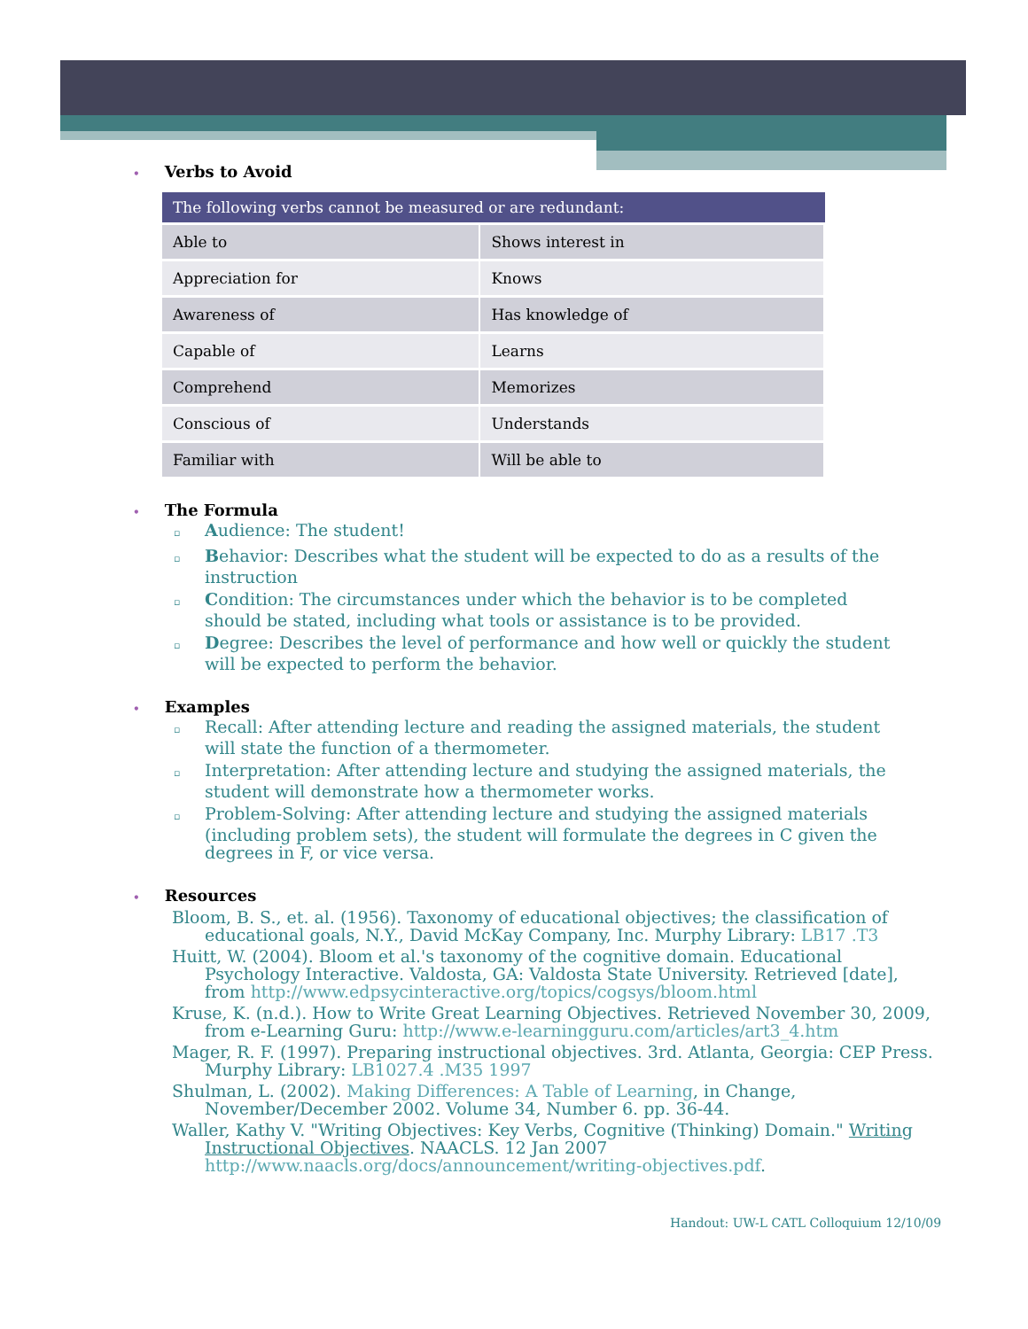• Verbs to Avoid
| The following verbs cannot be measured or are redundant: | |
| --- | --- |
| Able to | Shows interest in |
| Appreciation for | Knows |
| Awareness of | Has knowledge of |
| Capable of | Learns |
| Comprehend | Memorizes |
| Conscious of | Understands |
| Familiar with | Will be able to |
• The Formula
▫ Audience: The student!
▫ Behavior: Describes what the student will be expected to do as a results of the instruction
▫ Condition: The circumstances under which the behavior is to be completed should be stated, including what tools or assistance is to be provided.
▫ Degree: Describes the level of performance and how well or quickly the student will be expected to perform the behavior.
• Examples
▫ Recall: After attending lecture and reading the assigned materials, the student will state the function of a thermometer.
▫ Interpretation: After attending lecture and studying the assigned materials, the student will demonstrate how a thermometer works.
▫ Problem-Solving: After attending lecture and studying the assigned materials (including problem sets), the student will formulate the degrees in C given the degrees in F, or vice versa.
• Resources
Bloom, B. S., et. al. (1956). Taxonomy of educational objectives; the classification of educational goals, N.Y., David McKay Company, Inc. Murphy Library: LB17 .T3
Huitt, W. (2004). Bloom et al.'s taxonomy of the cognitive domain. Educational Psychology Interactive. Valdosta, GA: Valdosta State University. Retrieved [date], from http://www.edpsycinteractive.org/topics/cogsys/bloom.html
Kruse, K. (n.d.). How to Write Great Learning Objectives. Retrieved November 30, 2009, from e-Learning Guru: http://www.e-learningguru.com/articles/art3_4.htm
Mager, R. F. (1997). Preparing instructional objectives. 3rd. Atlanta, Georgia: CEP Press. Murphy Library: LB1027.4 .M35 1997
Shulman, L. (2002). Making Differences: A Table of Learning, in Change, November/December 2002. Volume 34, Number 6. pp. 36-44.
Waller, Kathy V. "Writing Objectives: Key Verbs, Cognitive (Thinking) Domain." Writing Instructional Objectives. NAACLS. 12 Jan 2007 http://www.naacls.org/docs/announcement/writing-objectives.pdf.
Handout: UW-L CATL Colloquium 12/10/09